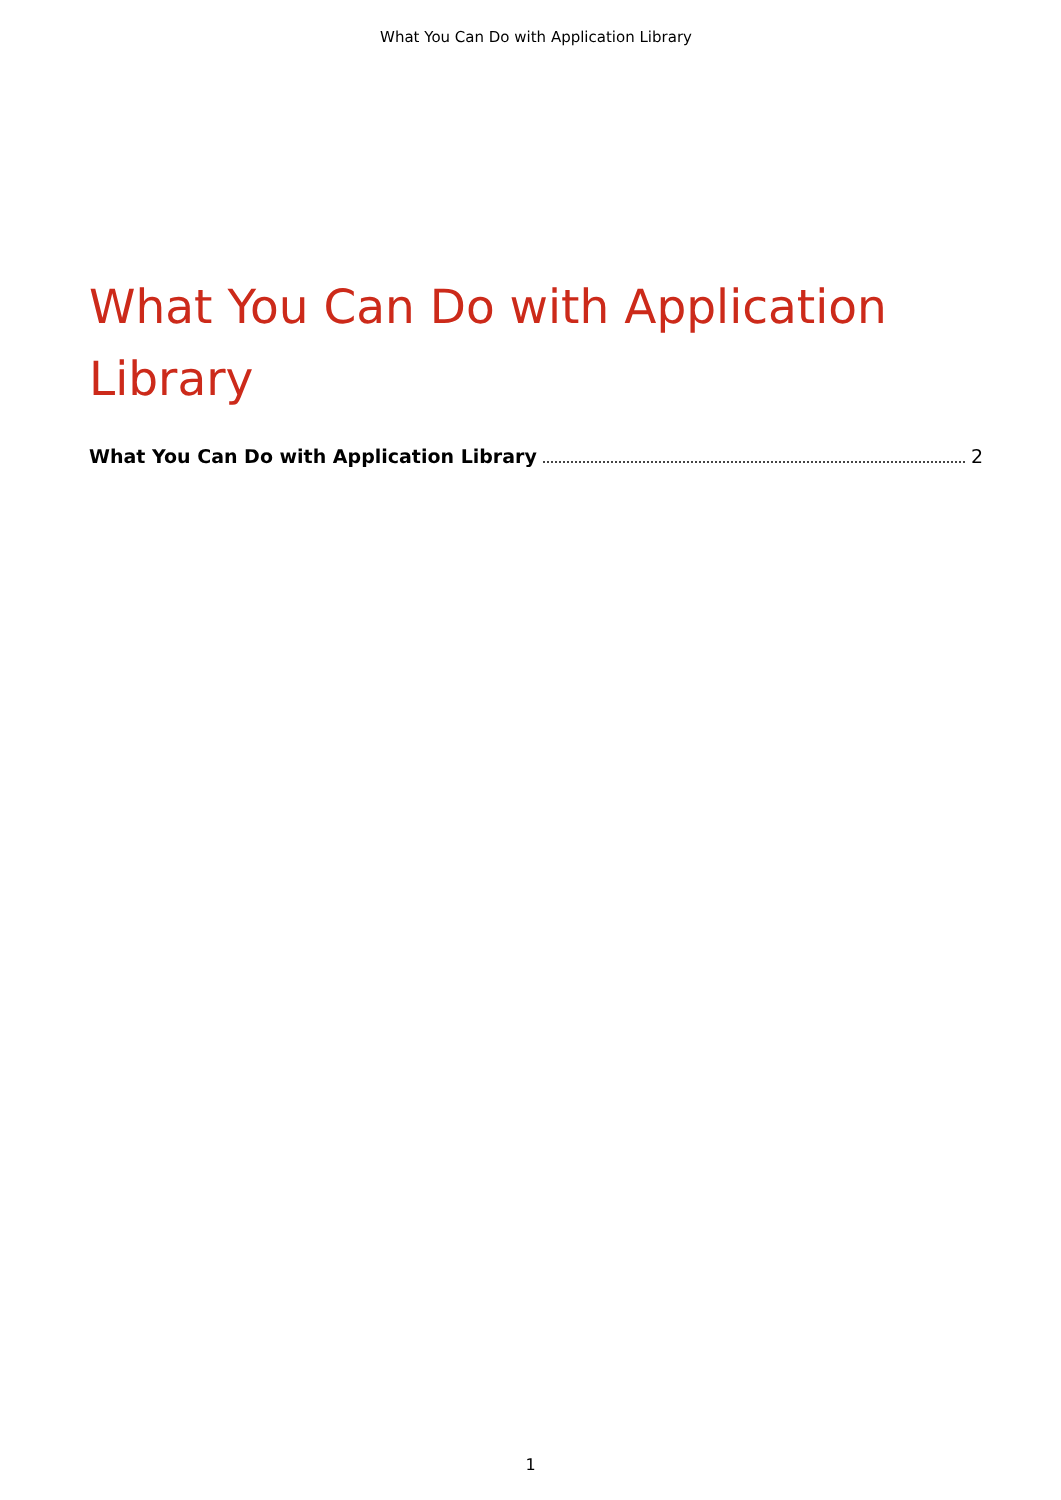What You Can Do with Application Library
What You Can Do with Application Library
What You Can Do with Application Library 2
1